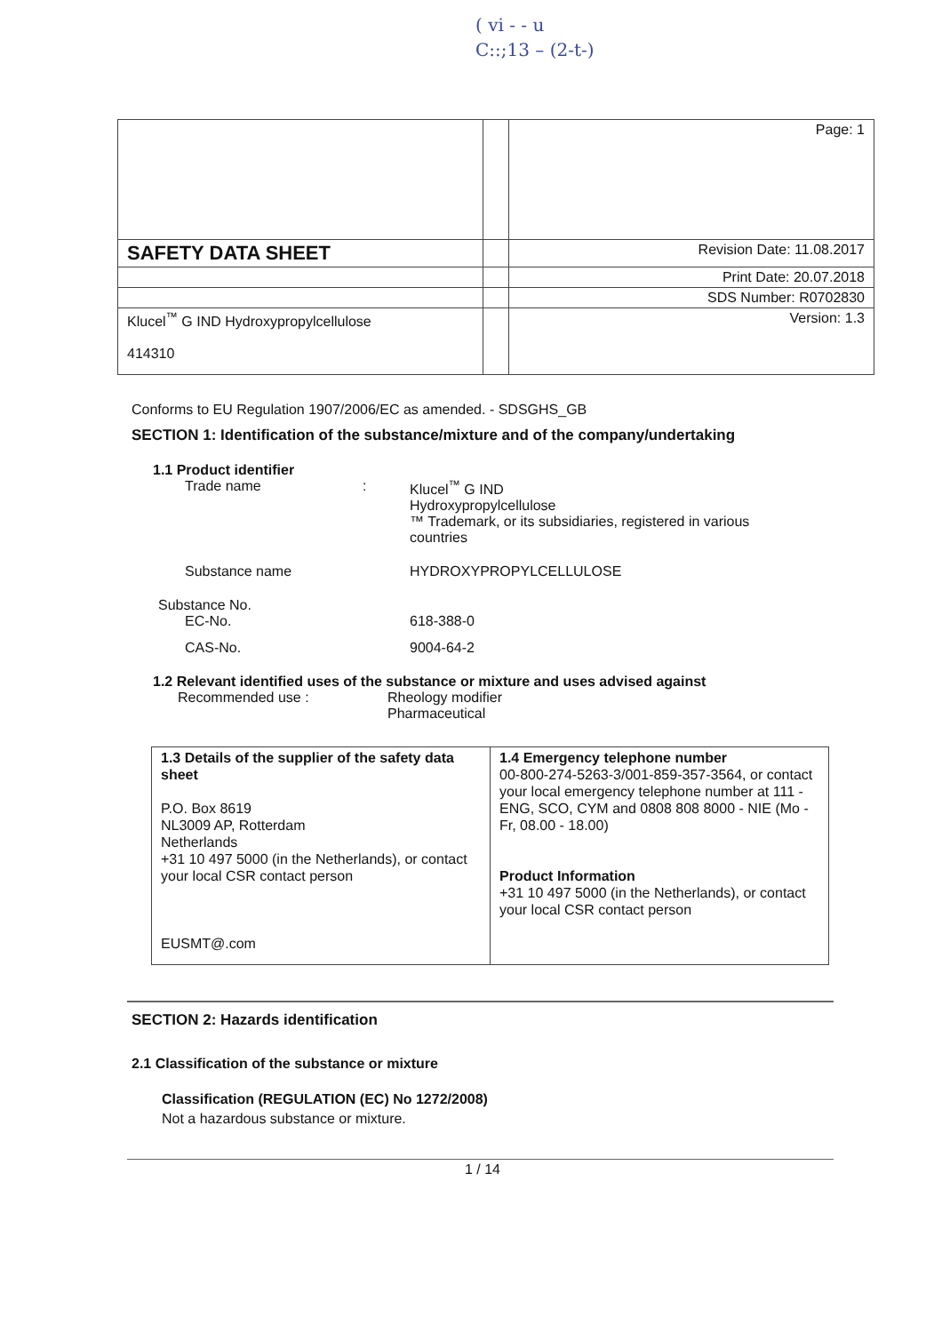( vi - - u
C::;13 – (2-t-)
| | | Page: 1 |
| SAFETY DATA SHEET | | Revision Date: 11.08.2017 |
| | | Print Date: 20.07.2018 |
| | | SDS Number: R0702830 |
| Klucel<sup>™</sup> G IND Hydroxypropylcellulose 414310 | | Version: 1.3 |
Conforms to EU Regulation 1907/2006/EC as amended. - SDSGHS_GB
SECTION 1: Identification of the substance/mixture and of the company/undertaking
1.1 Product identifier
Trade name : Klucel<sup>™</sup> G IND
Hydroxypropylcellulose
™ Trademark, or its subsidiaries, registered in various countries
Substance name HYDROXYPROPYLCELLULOSE
Substance No.
EC-No. 618-388-0
CAS-No. 9004-64-2
1.2 Relevant identified uses of the substance or mixture and uses advised against
Recommended use : Rheology modifier
Pharmaceutical
| 1.3 Details of the supplier of the safety data sheet P.O. Box 8619 NL3009 AP, Rotterdam Netherlands +31 10 497 5000 (in the Netherlands), or contact your local CSR contact person EUSMT@.com | 1.4 Emergency telephone number 00-800-274-5263-3/001-859-357-3564, or contact your local emergency telephone number at 111 - ENG, SCO, CYM and 0808 808 8000 - NIE (Mo - Fr, 08.00 - 18.00) Product Information +31 10 497 5000 (in the Netherlands), or contact your local CSR contact person |
SECTION 2: Hazards identification
2.1 Classification of the substance or mixture
Classification (REGULATION (EC) No 1272/2008)
Not a hazardous substance or mixture.
1 / 14